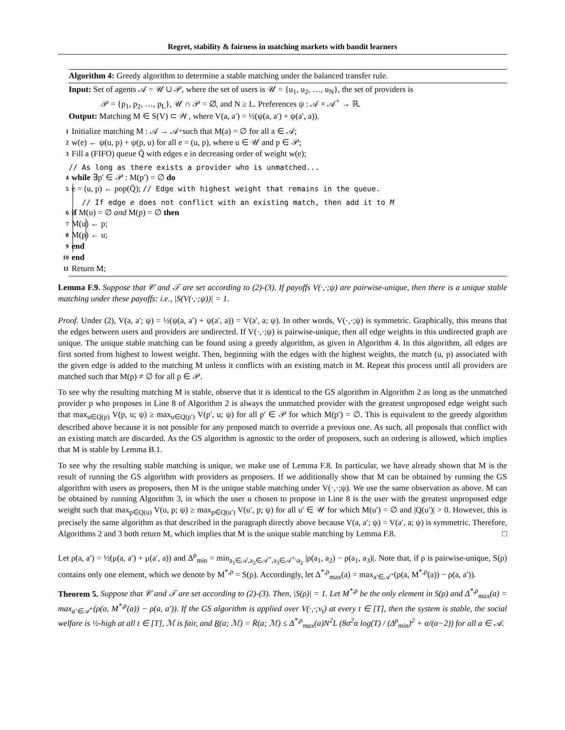Regret, stability & fairness in matching markets with bandit learners
Algorithm 4: Greedy algorithm to determine a stable matching under the balanced transfer rule.
Input: Set of agents 𝒜 = 𝒰 ∪ 𝒫, where the set of users is 𝒰 = {u<sub>1</sub>, u<sub>2</sub>, …, u<sub>N</sub>}, the set of providers is
𝒫 = {p<sub>1</sub>, p<sub>2</sub>, …, p<sub>L</sub>}, 𝒰 ∩ 𝒫 = ∅, and N ≥ L. Preferences ψ : 𝒜 × 𝒜<sup>+</sup> → ℝ.
Output: Matching M ∈ S(V) ⊂ 𝒲, where V(a, a′) = ½(ψ(a, a′) + ψ(a′, a)).
1 Initialize matching M : 𝒜 → 𝒜<sup>+</sup> such that M(a) = ∅ for all a ∈ 𝒜;
2 w(e) ← ψ(u, p) + ψ(p, u) for all e = (u, p), where u ∈ 𝒰 and p ∈ 𝒫;
3 Fill a (FIFO) queue Q̄ with edges e in decreasing order of weight w(e);
// As long as there exists a provider who is unmatched...
4 while ∃p′ ∈ 𝒫 : M(p′) = ∅ do
5 e = (u, p) ← pop(Q̄); // Edge with highest weight that remains in the queue.
// If edge e does not conflict with an existing match, then add it to M
6 if M(u) = ∅ and M(p) = ∅ then
7 M(u) ← p;
8 M(p) ← u;
9 end
10 end
11 Return M;
Lemma F.9. Suppose that 𝒞 and 𝒯 are set according to (2)-(3). If payoffs V(·,·;ψ) are pairwise-unique, then there is a unique stable matching under these payoffs: i.e., |S(V(·,·;ψ))| = 1.
Proof. Under (2), V(a, a′; ψ) = ½(ψ(a, a′) + ψ(a′, a)) = V(a′, a; ψ). In other words, V(·,·;ψ) is symmetric. Graphically, this means that the edges between users and providers are undirected. If V(·,·;ψ) is pairwise-unique, then all edge weights in this undirected graph are unique. The unique stable matching can be found using a greedy algorithm, as given in Algorithm 4. In this algorithm, all edges are first sorted from highest to lowest weight. Then, beginning with the edges with the highest weights, the match (u, p) associated with the given edge is added to the matching M unless it conflicts with an existing match in M. Repeat this process until all providers are matched such that M(p) ≠ ∅ for all p ∈ 𝒫.
To see why the resulting matching M is stable, observe that it is identical to the GS algorithm in Algorithm 2 as long as the unmatched provider p who proposes in Line 8 of Algorithm 2 is always the unmatched provider with the greatest unproposed edge weight such that max<sub>u∈Q(p)</sub> V(p, u; ψ) ≥ max<sub>u∈Q(p′)</sub> V(p′, u; ψ) for all p′ ∈ 𝒫 for which M(p′) = ∅. This is equivalent to the greedy algorithm described above because it is not possible for any proposed match to override a previous one. As such, all proposals that conflict with an existing match are discarded. As the GS algorithm is agnostic to the order of proposers, such an ordering is allowed, which implies that M is stable by Lemma B.1.
To see why the resulting stable matching is unique, we make use of Lemma F.8. In particular, we have already shown that M is the result of running the GS algorithm with providers as proposers. If we additionally show that M can be obtained by running the GS algorithm with users as proposers, then M is the unique stable matching under V(·,·;ψ). We use the same observation as above. M can be obtained by running Algorithm 3, in which the user u chosen to propose in Line 8 is the user with the greatest unproposed edge weight such that max<sub>p∈Q(u)</sub> V(u, p; ψ) ≥ max<sub>p∈Q(u′)</sub> V(u′, p; ψ) for all u′ ∈ 𝒰 for which M(u′) = ∅ and |Q(u′)| > 0. However, this is precisely the same algorithm as that described in the paragraph directly above because V(a, a′; ψ) = V(a′, a; ψ) is symmetric. Therefore, Algorithms 2 and 3 both return M, which implies that M is the unique stable matching by Lemma F.8. □
Let ρ(a, a′) = ½(μ(a, a′) + μ(a′, a)) and Δ<sup>ρ</sup><sub>min</sub> = min<sub>a<sub>1</sub>∈𝒜,a<sub>2</sub>∈𝒜<sup>+</sup>,a<sub>3</sub>∈𝒜<sup>+</sup>\a<sub>2</sub></sub> |ρ(a<sub>1</sub>, a<sub>2</sub>) − ρ(a<sub>1</sub>, a<sub>3</sub>)|. Note that, if ρ is pairwise-unique, S(ρ) contains only one element, which we denote by M<sup>*,ρ</sup> = S(ρ). Accordingly, let Δ<sup>*,ρ</sup><sub>max</sub>(a) = max<sub>a′∈𝒜<sup>+</sup></sub>(ρ(a, M<sup>*,ρ</sup>(a)) − ρ(a, a′)).
Theorem 5. Suppose that 𝒞 and 𝒯 are set according to (2)-(3). Then, |S(ρ)| = 1. Let M<sup>*,ρ</sup> be the only element in S(ρ) and Δ<sup>*,ρ</sup><sub>max</sub>(a) = max<sub>a′∈𝒜<sup>+</sup></sub>(ρ(a, M<sup>*,ρ</sup>(a)) − ρ(a, a′)). If the GS algorithm is applied over V(·,·;ν<sub>t</sub>) at every t ∈ [T], then the system is stable, the social welfare is ½-high at all t ∈ [T], ℳ is fair, and R̲(a; ℳ) = R̄(a; ℳ) ≤ Δ<sup>*,ρ</sup><sub>max</sub>(a)N<sup>2</sup>L (8σ<sup>2</sup>α log(T) / (Δ<sup>ρ</sup><sub>min</sub>)<sup>2</sup> + α/(α−2)) for all a ∈ 𝒜.